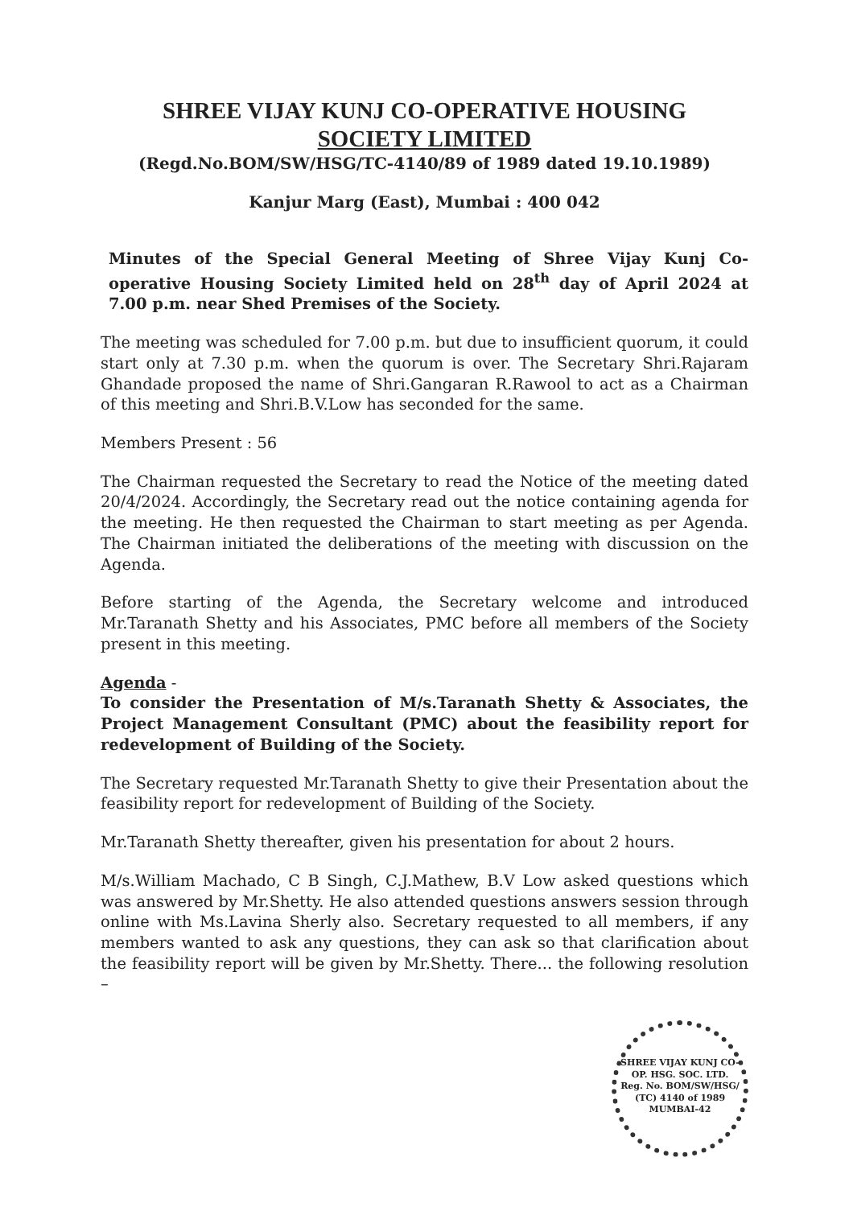SHREE VIJAY KUNJ CO-OPERATIVE HOUSING
SOCIETY LIMITED
(Regd.No.BOM/SW/HSG/TC-4140/89 of 1989 dated 19.10.1989)
Kanjur Marg (East), Mumbai : 400 042
Minutes of the Special General Meeting of Shree Vijay Kunj Co-operative Housing Society Limited held on 28<sup>th</sup> day of April 2024 at 7.00 p.m. near Shed Premises of the Society.
The meeting was scheduled for 7.00 p.m. but due to insufficient quorum, it could start only at 7.30 p.m. when the quorum is over. The Secretary Shri.Rajaram Ghandade proposed the name of Shri.Gangaran R.Rawool to act as a Chairman of this meeting and Shri.B.V.Low has seconded for the same.
Members Present : 56
The Chairman requested the Secretary to read the Notice of the meeting dated 20/4/2024. Accordingly, the Secretary read out the notice containing agenda for the meeting. He then requested the Chairman to start meeting as per Agenda. The Chairman initiated the deliberations of the meeting with discussion on the Agenda.
Before starting of the Agenda, the Secretary welcome and introduced Mr.Taranath Shetty and his Associates, PMC before all members of the Society present in this meeting.
Agenda -
To consider the Presentation of M/s.Taranath Shetty & Associates, the Project Management Consultant (PMC) about the feasibility report for redevelopment of Building of the Society.
The Secretary requested Mr.Taranath Shetty to give their Presentation about the feasibility report for redevelopment of Building of the Society.
Mr.Taranath Shetty thereafter, given his presentation for about 2 hours.
M/s.William Machado, C B Singh, C.J.Mathew, B.V Low asked questions which was answered by Mr.Shetty. He also attended questions answers session through online with Ms.Lavina Sherly also. Secretary requested to all members, if any members wanted to ask any questions, they can ask so that clarification about the feasibility report will be given by Mr.Shetty. There... the following resolution –
SHREE VIJAY KUNJ CO-OP. HSG. SOC. LTD.
Reg. No. BOM/SW/HSG/ (TC) 4140 of 1989
MUMBAI-42